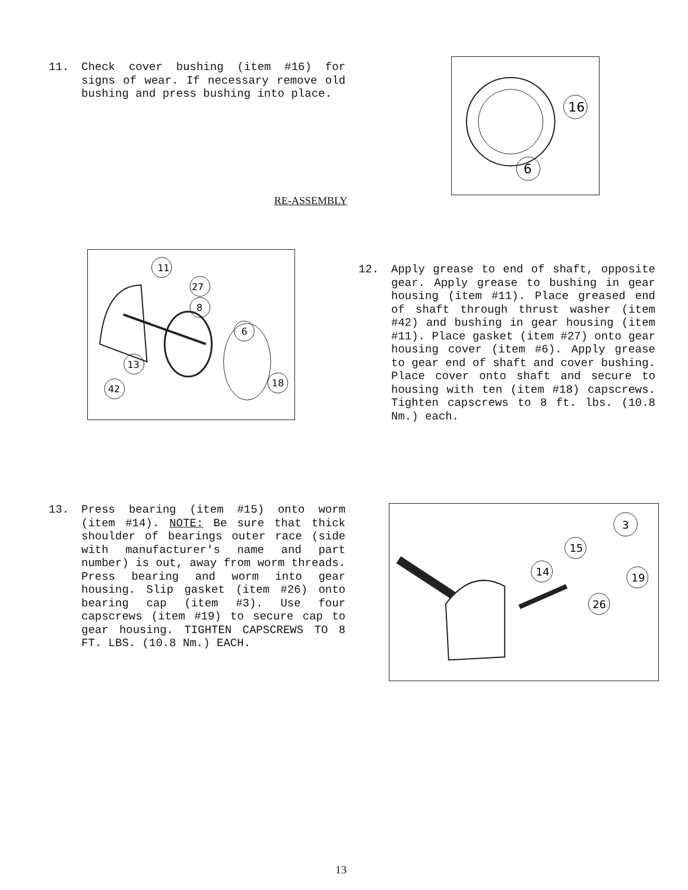11. Check cover bushing (item #16) for signs of wear. If necessary remove old bushing and press bushing into place.
16
6
RE-ASSEMBLY
11
27
8
6
13
42
18
12. Apply grease to end of shaft, opposite gear. Apply grease to bushing in gear housing (item #11). Place greased end of shaft through thrust washer (item #42) and bushing in gear housing (item #11). Place gasket (item #27) onto gear housing cover (item #6). Apply grease to gear end of shaft and cover bushing. Place cover onto shaft and secure to housing with ten (item #18) capscrews. Tighten capscrews to 8 ft. lbs. (10.8 Nm.) each.
13. Press bearing (item #15) onto worm (item #14). NOTE: Be sure that thick shoulder of bearings outer race (side with manufacturer's name and part number) is out, away from worm threads. Press bearing and worm into gear housing. Slip gasket (item #26) onto bearing cap (item #3). Use four capscrews (item #19) to secure cap to gear housing. TIGHTEN CAPSCREWS TO 8 FT. LBS. (10.8 Nm.) EACH.
3
15
14
19
26
13